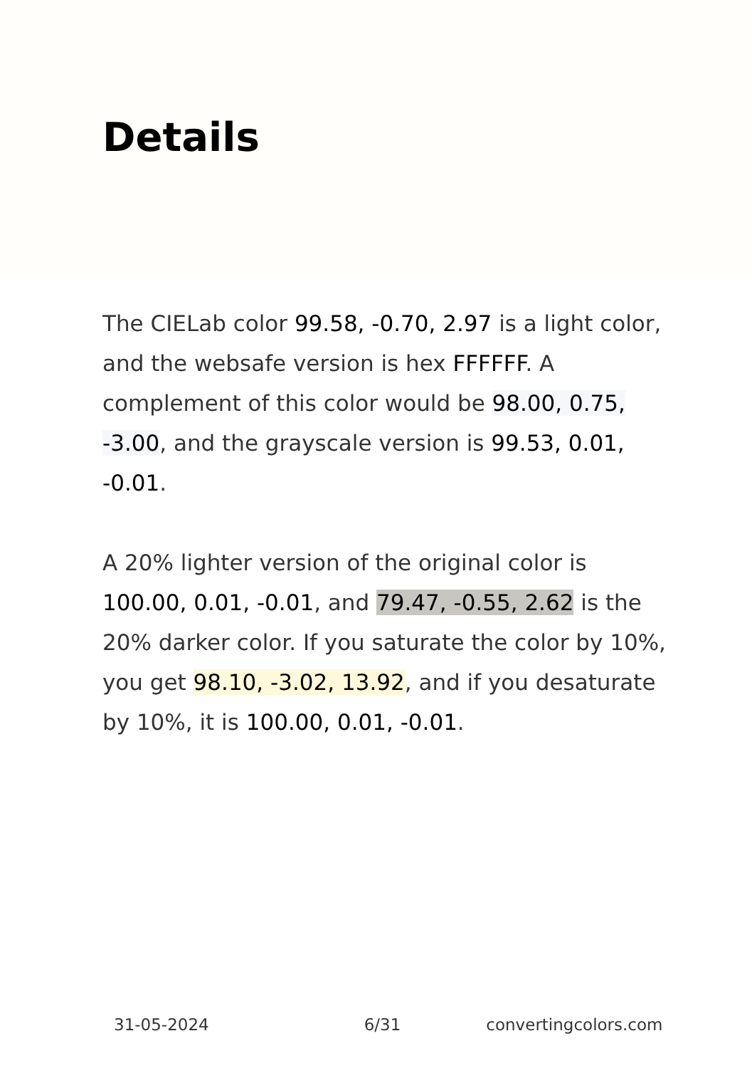Details
The CIELab color 99.58, -0.70, 2.97 is a light color, and the websafe version is hex FFFFFF. A complement of this color would be 98.00, 0.75, -3.00, and the grayscale version is 99.53, 0.01, -0.01.
A 20% lighter version of the original color is 100.00, 0.01, -0.01, and 79.47, -0.55, 2.62 is the 20% darker color. If you saturate the color by 10%, you get 98.10, -3.02, 13.92, and if you desaturate by 10%, it is 100.00, 0.01, -0.01.
31-05-2024 6/31 convertingcolors.com